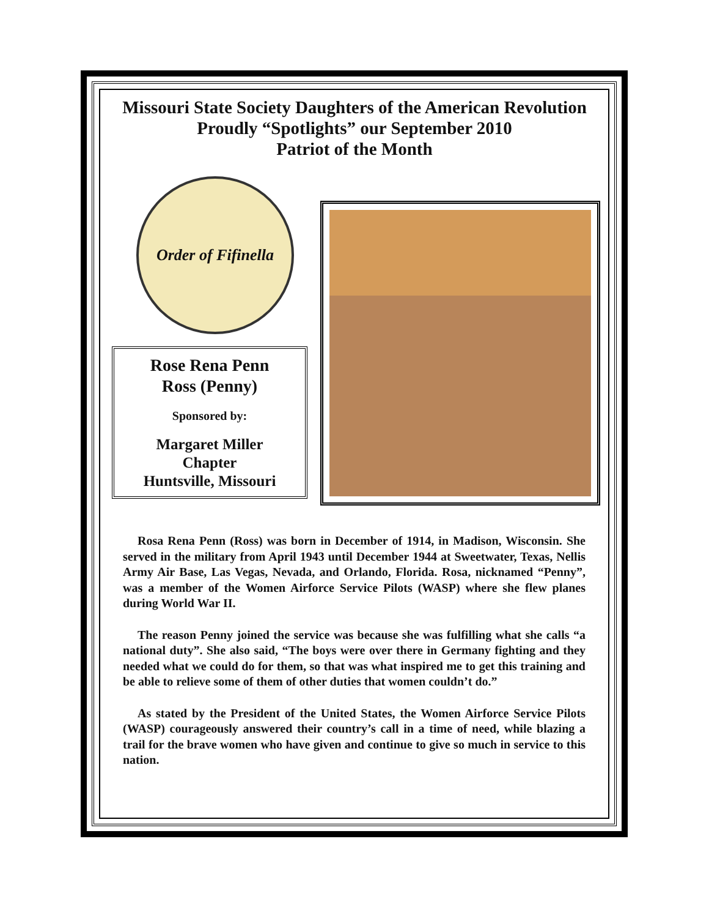Missouri State Society Daughters of the American Revolution
Proudly “Spotlights” our September 2010
Patriot of the Month
Order of Fifinella
Rose Rena Penn
Ross (Penny)
Sponsored by:
Margaret Miller
Chapter
Huntsville, Missouri
Rosa Rena Penn (Ross) was born in December of 1914, in Madison, Wisconsin. She served in the military from April 1943 until December 1944 at Sweetwater, Texas, Nellis Army Air Base, Las Vegas, Nevada, and Orlando, Florida. Rosa, nicknamed “Penny”, was a member of the Women Airforce Service Pilots (WASP) where she flew planes during World War II.
The reason Penny joined the service was because she was fulfilling what she calls “a national duty”. She also said, “The boys were over there in Germany fighting and they needed what we could do for them, so that was what inspired me to get this training and be able to relieve some of them of other duties that women couldn’t do.”
As stated by the President of the United States, the Women Airforce Service Pilots (WASP) courageously answered their country’s call in a time of need, while blazing a trail for the brave women who have given and continue to give so much in service to this nation.